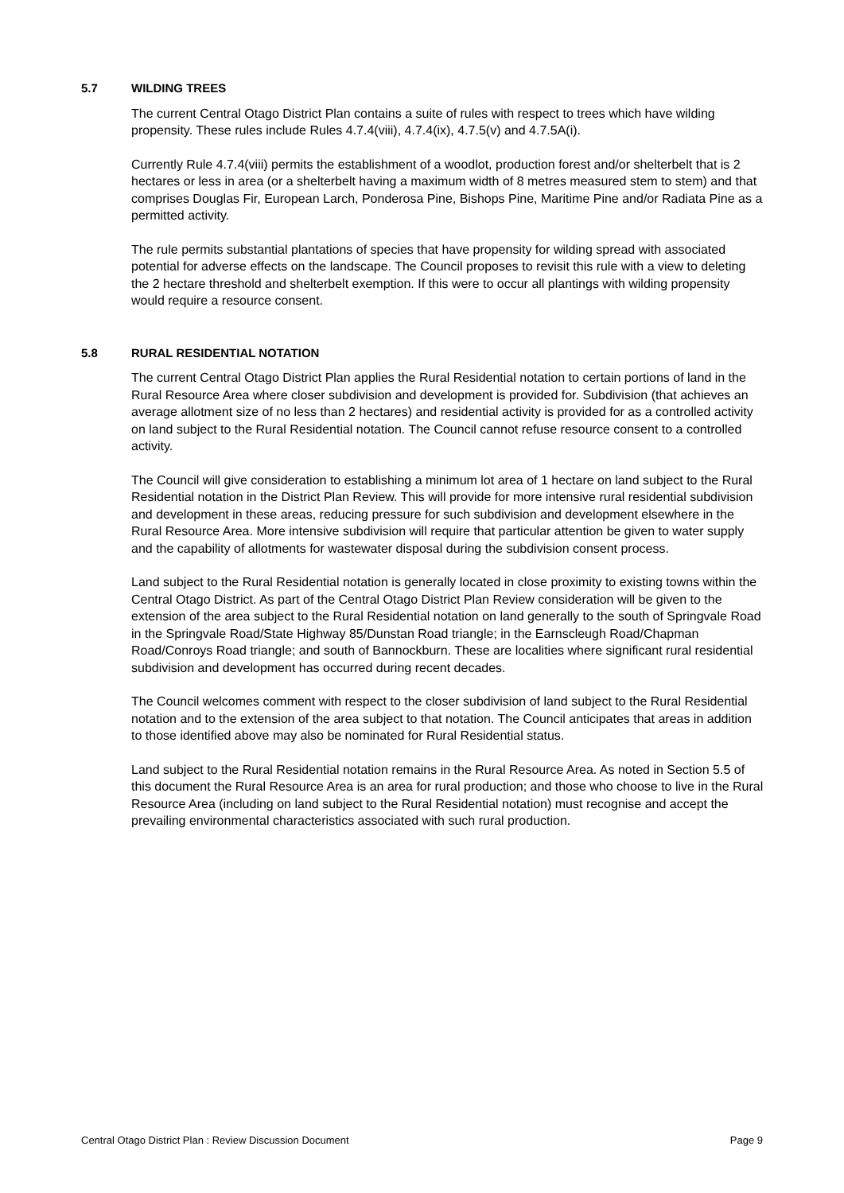5.7 WILDING TREES
The current Central Otago District Plan contains a suite of rules with respect to trees which have wilding propensity. These rules include Rules 4.7.4(viii), 4.7.4(ix), 4.7.5(v) and 4.7.5A(i).
Currently Rule 4.7.4(viii) permits the establishment of a woodlot, production forest and/or shelterbelt that is 2 hectares or less in area (or a shelterbelt having a maximum width of 8 metres measured stem to stem) and that comprises Douglas Fir, European Larch, Ponderosa Pine, Bishops Pine, Maritime Pine and/or Radiata Pine as a permitted activity.
The rule permits substantial plantations of species that have propensity for wilding spread with associated potential for adverse effects on the landscape. The Council proposes to revisit this rule with a view to deleting the 2 hectare threshold and shelterbelt exemption. If this were to occur all plantings with wilding propensity would require a resource consent.
5.8 RURAL RESIDENTIAL NOTATION
The current Central Otago District Plan applies the Rural Residential notation to certain portions of land in the Rural Resource Area where closer subdivision and development is provided for. Subdivision (that achieves an average allotment size of no less than 2 hectares) and residential activity is provided for as a controlled activity on land subject to the Rural Residential notation. The Council cannot refuse resource consent to a controlled activity.
The Council will give consideration to establishing a minimum lot area of 1 hectare on land subject to the Rural Residential notation in the District Plan Review. This will provide for more intensive rural residential subdivision and development in these areas, reducing pressure for such subdivision and development elsewhere in the Rural Resource Area. More intensive subdivision will require that particular attention be given to water supply and the capability of allotments for wastewater disposal during the subdivision consent process.
Land subject to the Rural Residential notation is generally located in close proximity to existing towns within the Central Otago District. As part of the Central Otago District Plan Review consideration will be given to the extension of the area subject to the Rural Residential notation on land generally to the south of Springvale Road in the Springvale Road/State Highway 85/Dunstan Road triangle; in the Earnscleugh Road/Chapman Road/Conroys Road triangle; and south of Bannockburn. These are localities where significant rural residential subdivision and development has occurred during recent decades.
The Council welcomes comment with respect to the closer subdivision of land subject to the Rural Residential notation and to the extension of the area subject to that notation. The Council anticipates that areas in addition to those identified above may also be nominated for Rural Residential status.
Land subject to the Rural Residential notation remains in the Rural Resource Area. As noted in Section 5.5 of this document the Rural Resource Area is an area for rural production; and those who choose to live in the Rural Resource Area (including on land subject to the Rural Residential notation) must recognise and accept the prevailing environmental characteristics associated with such rural production.
Central Otago District Plan : Review Discussion Document Page 9